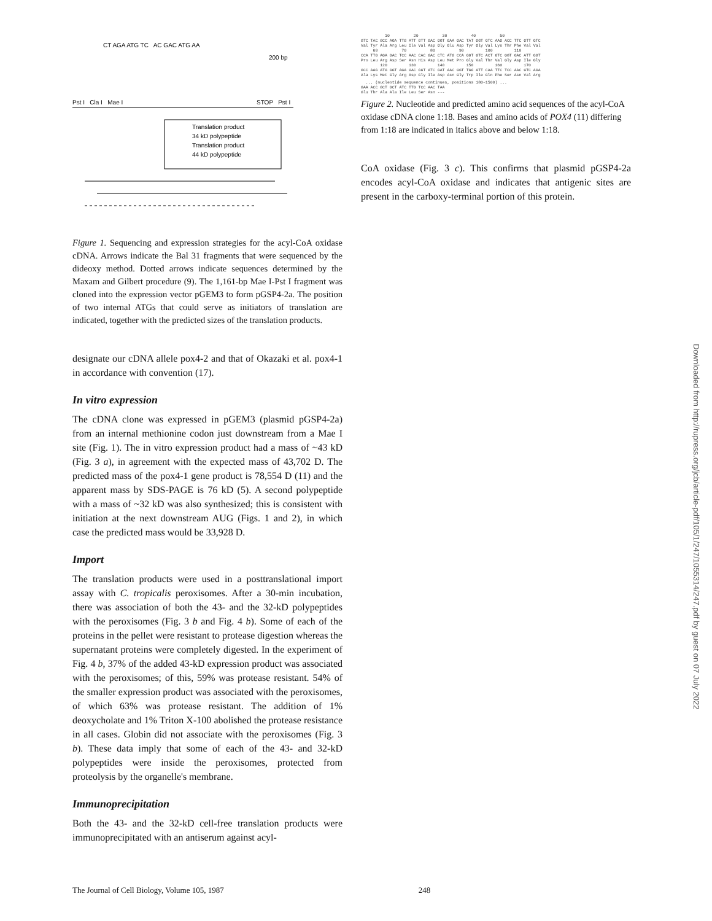CT AGA ATG TC AC GAC ATG AA
200 bp
Pst I Cla I Mae I
STOP Pst I
Translation product
34 kD polypeptide
Translation product
44 kD polypeptide
Figure 1. Sequencing and expression strategies for the acyl-CoA oxidase cDNA. Arrows indicate the Bal 31 fragments that were sequenced by the dideoxy method. Dotted arrows indicate sequences determined by the Maxam and Gilbert procedure (9). The 1,161-bp Mae I-Pst I fragment was cloned into the expression vector pGEM3 to form pGSP4-2a. The position of two internal ATGs that could serve as initiators of translation are indicated, together with the predicted sizes of the translation products.
designate our cDNA allele pox4-2 and that of Okazaki et al. pox4-1 in accordance with convention (17).
In vitro expression
The cDNA clone was expressed in pGEM3 (plasmid pGSP4-2a) from an internal methionine codon just downstream from a Mae I site (Fig. 1). The in vitro expression product had a mass of ~43 kD (Fig. 3 a), in agreement with the expected mass of 43,702 D. The predicted mass of the pox4-1 gene product is 78,554 D (11) and the apparent mass by SDS-PAGE is 76 kD (5). A second polypeptide with a mass of ~32 kD was also synthesized; this is consistent with initiation at the next downstream AUG (Figs. 1 and 2), in which case the predicted mass would be 33,928 D.
Import
The translation products were used in a posttranslational import assay with C. tropicalis peroxisomes. After a 30-min incubation, there was association of both the 43- and the 32-kD polypeptides with the peroxisomes (Fig. 3 b and Fig. 4 b). Some of each of the proteins in the pellet were resistant to protease digestion whereas the supernatant proteins were completely digested. In the experiment of Fig. 4 b, 37% of the added 43-kD expression product was associated with the peroxisomes; of this, 59% was protease resistant. 54% of the smaller expression product was associated with the peroxisomes, of which 63% was protease resistant. The addition of 1% deoxycholate and 1% Triton X-100 abolished the protease resistance in all cases. Globin did not associate with the peroxisomes (Fig. 3 b). These data imply that some of each of the 43- and 32-kD polypeptides were inside the peroxisomes, protected from proteolysis by the organelle's membrane.
Immunoprecipitation
Both the 43- and the 32-kD cell-free translation products were immunoprecipitated with an antiserum against acyl-
10 20 30 40 50 GTC TAC GCC AGA TTG ATT GTT GAC GGT GAA GAC TAT GGT GTC AAG ACC TTC GTT GTC Val Tyr Ala Arg Leu Ile Val Asp Gly Glu Asp Tyr Gly Val Lys Thr Phe Val Val 60 70 80 90 100 110 CCA TTG AGA GAC TCC AAC CAC GAC CTC ATG CCA GGT GTC ACT GTC GGT GAC ATT GGT Pro Leu Arg Asp Ser Asn His Asp Leu Met Pro Gly Val Thr Val Gly Asp Ile Gly 120 130 140 150 160 170 GCC AAG ATG GGT AGA GAC GGT ATC GAT AAC GGT TGG ATT CAA TTC TCC AAC GTC AGA Ala Lys Met Gly Arg Asp Gly Ile Asp Asn Gly Trp Ile Gln Phe Ser Asn Val Arg
... (nucleotide sequence continues, positions 180–1500) ... GAA ACC GCT GCT ATC TTG TCC AAC TAA Glu Thr Ala Ala Ile Leu Ser Asn ---
Figure 2. Nucleotide and predicted amino acid sequences of the acyl-CoA oxidase cDNA clone 1:18. Bases and amino acids of POX4 (11) differing from 1:18 are indicated in italics above and below 1:18.
CoA oxidase (Fig. 3 c). This confirms that plasmid pGSP4-2a encodes acyl-CoA oxidase and indicates that antigenic sites are present in the carboxy-terminal portion of this protein.
The Journal of Cell Biology, Volume 105, 1987 248
Downloaded from http://rupress.org/jcb/article-pdf/105/1/247/1055314/247.pdf by guest on 07 July 2022